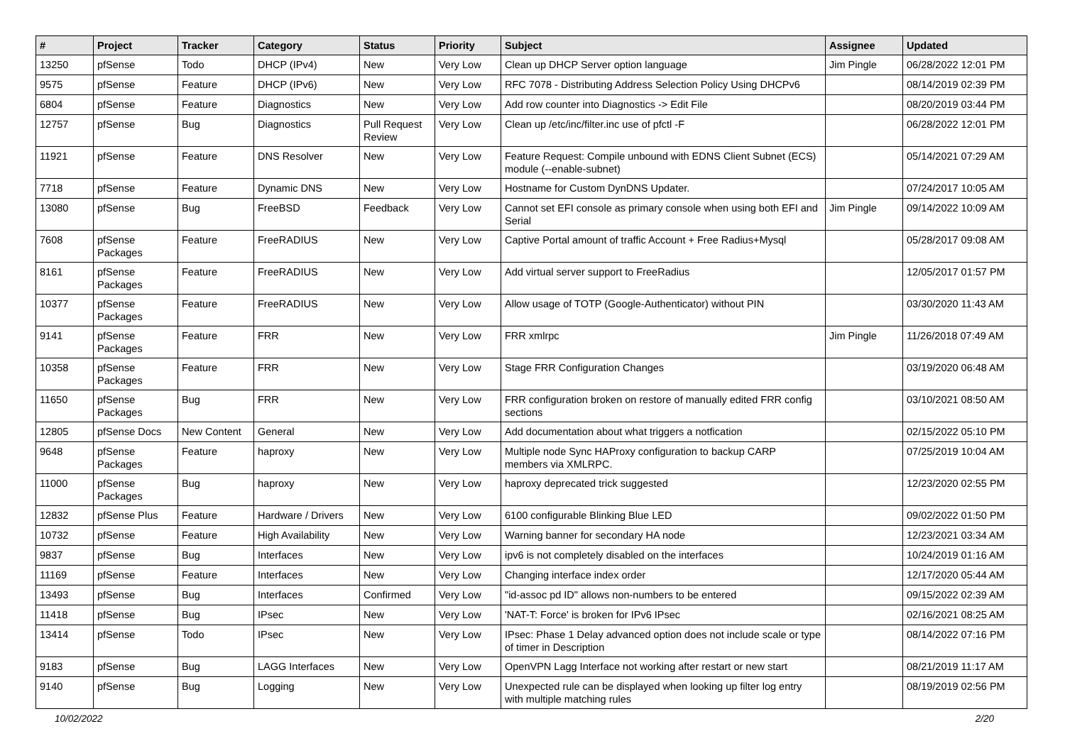| # | Project | Tracker | Category | Status | Priority | Subject | Assignee | Updated |
| --- | --- | --- | --- | --- | --- | --- | --- | --- |
| 13250 | pfSense | Todo | DHCP (IPv4) | New | Very Low | Clean up DHCP Server option language | Jim Pingle | 06/28/2022 12:01 PM |
| 9575 | pfSense | Feature | DHCP (IPv6) | New | Very Low | RFC 7078 - Distributing Address Selection Policy Using DHCPv6 | | 08/14/2019 02:39 PM |
| 6804 | pfSense | Feature | Diagnostics | New | Very Low | Add row counter into Diagnostics -> Edit File | | 08/20/2019 03:44 PM |
| 12757 | pfSense | Bug | Diagnostics | Pull Request Review | Very Low | Clean up /etc/inc/filter.inc use of pfctl -F | | 06/28/2022 12:01 PM |
| 11921 | pfSense | Feature | DNS Resolver | New | Very Low | Feature Request: Compile unbound with EDNS Client Subnet (ECS) module (--enable-subnet) | | 05/14/2021 07:29 AM |
| 7718 | pfSense | Feature | Dynamic DNS | New | Very Low | Hostname for Custom DynDNS Updater. | | 07/24/2017 10:05 AM |
| 13080 | pfSense | Bug | FreeBSD | Feedback | Very Low | Cannot set EFI console as primary console when using both EFI and Serial | Jim Pingle | 09/14/2022 10:09 AM |
| 7608 | pfSense Packages | Feature | FreeRADIUS | New | Very Low | Captive Portal amount of traffic Account + Free Radius+Mysql | | 05/28/2017 09:08 AM |
| 8161 | pfSense Packages | Feature | FreeRADIUS | New | Very Low | Add virtual server support to FreeRadius | | 12/05/2017 01:57 PM |
| 10377 | pfSense Packages | Feature | FreeRADIUS | New | Very Low | Allow usage of TOTP (Google-Authenticator) without PIN | | 03/30/2020 11:43 AM |
| 9141 | pfSense Packages | Feature | FRR | New | Very Low | FRR xmlrpc | Jim Pingle | 11/26/2018 07:49 AM |
| 10358 | pfSense Packages | Feature | FRR | New | Very Low | Stage FRR Configuration Changes | | 03/19/2020 06:48 AM |
| 11650 | pfSense Packages | Bug | FRR | New | Very Low | FRR configuration broken on restore of manually edited FRR config sections | | 03/10/2021 08:50 AM |
| 12805 | pfSense Docs | New Content | General | New | Very Low | Add documentation about what triggers a notfication | | 02/15/2022 05:10 PM |
| 9648 | pfSense Packages | Feature | haproxy | New | Very Low | Multiple node Sync HAProxy configuration to backup CARP members via XMLRPC. | | 07/25/2019 10:04 AM |
| 11000 | pfSense Packages | Bug | haproxy | New | Very Low | haproxy deprecated trick suggested | | 12/23/2020 02:55 PM |
| 12832 | pfSense Plus | Feature | Hardware / Drivers | New | Very Low | 6100 configurable Blinking Blue LED | | 09/02/2022 01:50 PM |
| 10732 | pfSense | Feature | High Availability | New | Very Low | Warning banner for secondary HA node | | 12/23/2021 03:34 AM |
| 9837 | pfSense | Bug | Interfaces | New | Very Low | ipv6 is not completely disabled on the interfaces | | 10/24/2019 01:16 AM |
| 11169 | pfSense | Feature | Interfaces | New | Very Low | Changing interface index order | | 12/17/2020 05:44 AM |
| 13493 | pfSense | Bug | Interfaces | Confirmed | Very Low | "id-assoc pd ID" allows non-numbers to be entered | | 09/15/2022 02:39 AM |
| 11418 | pfSense | Bug | IPsec | New | Very Low | 'NAT-T: Force' is broken for IPv6 IPsec | | 02/16/2021 08:25 AM |
| 13414 | pfSense | Todo | IPsec | New | Very Low | IPsec: Phase 1 Delay advanced option does not include scale or type of timer in Description | | 08/14/2022 07:16 PM |
| 9183 | pfSense | Bug | LAGG Interfaces | New | Very Low | OpenVPN Lagg Interface not working after restart or new start | | 08/21/2019 11:17 AM |
| 9140 | pfSense | Bug | Logging | New | Very Low | Unexpected rule can be displayed when looking up filter log entry with multiple matching rules | | 08/19/2019 02:56 PM |
10/02/2022 2/20